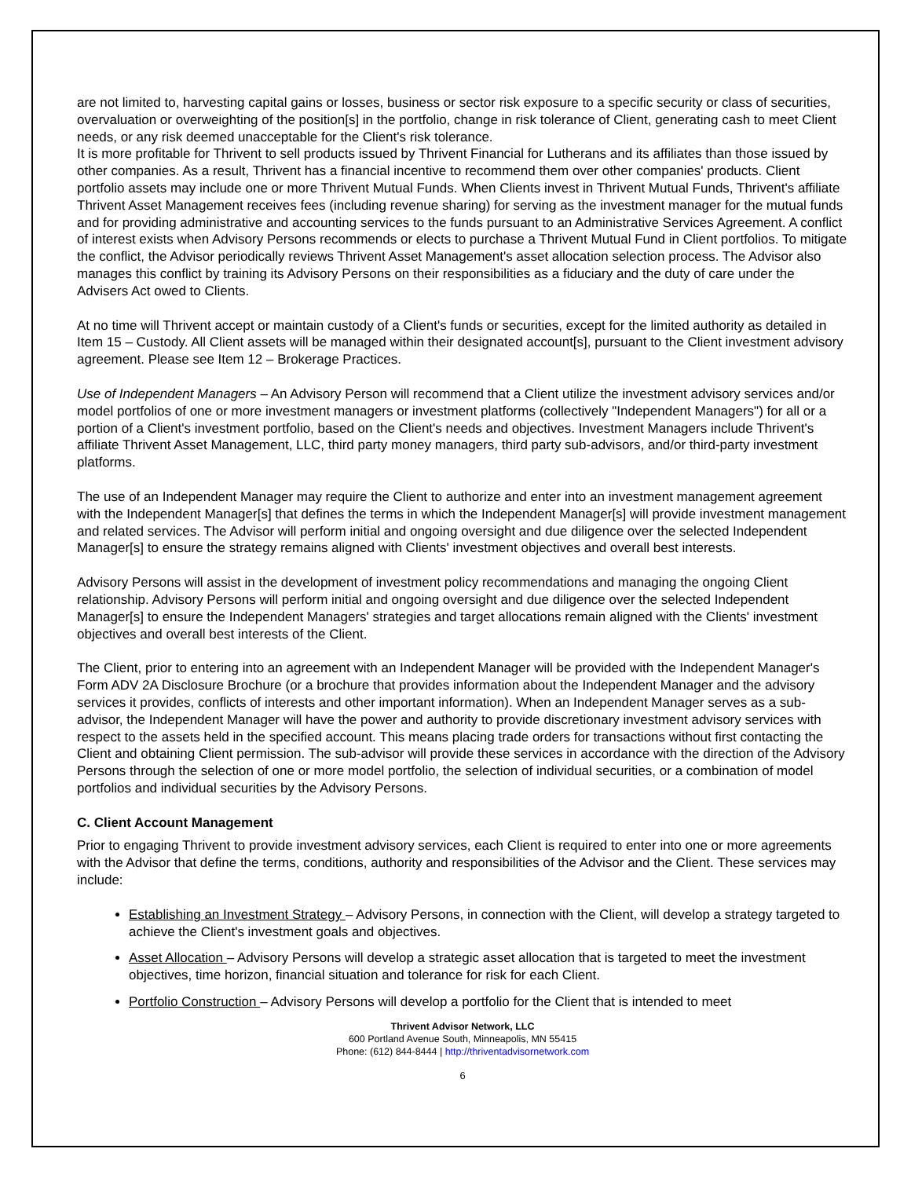are not limited to, harvesting capital gains or losses, business or sector risk exposure to a specific security or class of securities, overvaluation or overweighting of the position[s] in the portfolio, change in risk tolerance of Client, generating cash to meet Client needs, or any risk deemed unacceptable for the Client's risk tolerance.
It is more profitable for Thrivent to sell products issued by Thrivent Financial for Lutherans and its affiliates than those issued by other companies. As a result, Thrivent has a financial incentive to recommend them over other companies' products. Client portfolio assets may include one or more Thrivent Mutual Funds. When Clients invest in Thrivent Mutual Funds, Thrivent's affiliate Thrivent Asset Management receives fees (including revenue sharing) for serving as the investment manager for the mutual funds and for providing administrative and accounting services to the funds pursuant to an Administrative Services Agreement. A conflict of interest exists when Advisory Persons recommends or elects to purchase a Thrivent Mutual Fund in Client portfolios. To mitigate the conflict, the Advisor periodically reviews Thrivent Asset Management's asset allocation selection process. The Advisor also manages this conflict by training its Advisory Persons on their responsibilities as a fiduciary and the duty of care under the Advisers Act owed to Clients.
At no time will Thrivent accept or maintain custody of a Client's funds or securities, except for the limited authority as detailed in Item 15 – Custody. All Client assets will be managed within their designated account[s], pursuant to the Client investment advisory agreement. Please see Item 12 – Brokerage Practices.
Use of Independent Managers – An Advisory Person will recommend that a Client utilize the investment advisory services and/or model portfolios of one or more investment managers or investment platforms (collectively "Independent Managers") for all or a portion of a Client's investment portfolio, based on the Client's needs and objectives. Investment Managers include Thrivent's affiliate Thrivent Asset Management, LLC, third party money managers, third party sub-advisors, and/or third-party investment platforms.
The use of an Independent Manager may require the Client to authorize and enter into an investment management agreement with the Independent Manager[s] that defines the terms in which the Independent Manager[s] will provide investment management and related services. The Advisor will perform initial and ongoing oversight and due diligence over the selected Independent Manager[s] to ensure the strategy remains aligned with Clients' investment objectives and overall best interests.
Advisory Persons will assist in the development of investment policy recommendations and managing the ongoing Client relationship. Advisory Persons will perform initial and ongoing oversight and due diligence over the selected Independent Manager[s] to ensure the Independent Managers' strategies and target allocations remain aligned with the Clients' investment objectives and overall best interests of the Client.
The Client, prior to entering into an agreement with an Independent Manager will be provided with the Independent Manager's Form ADV 2A Disclosure Brochure (or a brochure that provides information about the Independent Manager and the advisory services it provides, conflicts of interests and other important information). When an Independent Manager serves as a sub-advisor, the Independent Manager will have the power and authority to provide discretionary investment advisory services with respect to the assets held in the specified account. This means placing trade orders for transactions without first contacting the Client and obtaining Client permission. The sub-advisor will provide these services in accordance with the direction of the Advisory Persons through the selection of one or more model portfolio, the selection of individual securities, or a combination of model portfolios and individual securities by the Advisory Persons.
C. Client Account Management
Prior to engaging Thrivent to provide investment advisory services, each Client is required to enter into one or more agreements with the Advisor that define the terms, conditions, authority and responsibilities of the Advisor and the Client. These services may include:
Establishing an Investment Strategy – Advisory Persons, in connection with the Client, will develop a strategy targeted to achieve the Client's investment goals and objectives.
Asset Allocation – Advisory Persons will develop a strategic asset allocation that is targeted to meet the investment objectives, time horizon, financial situation and tolerance for risk for each Client.
Portfolio Construction – Advisory Persons will develop a portfolio for the Client that is intended to meet
Thrivent Advisor Network, LLC
600 Portland Avenue South, Minneapolis, MN 55415
Phone: (612) 844-8444 | http://thriventadvisornetwork.com
6